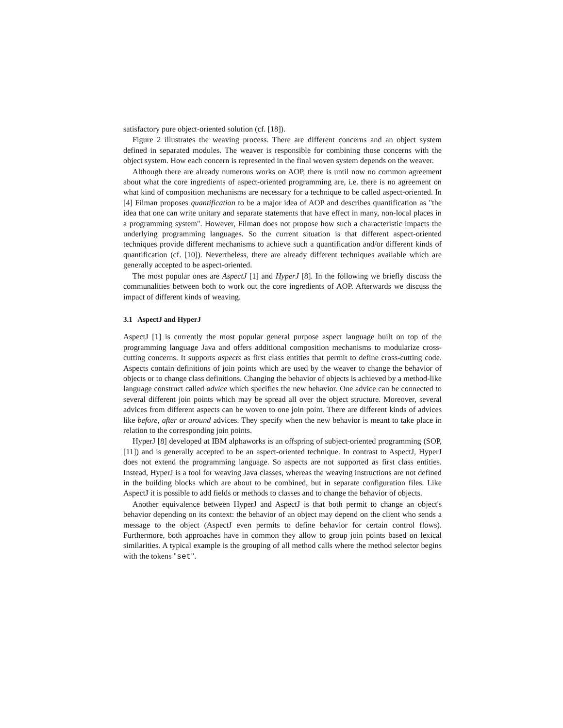satisfactory pure object-oriented solution (cf. [18]).
Figure 2 illustrates the weaving process. There are different concerns and an object system defined in separated modules. The weaver is responsible for combining those concerns with the object system. How each concern is represented in the final woven system depends on the weaver.
Although there are already numerous works on AOP, there is until now no common agreement about what the core ingredients of aspect-oriented programming are, i.e. there is no agreement on what kind of composition mechanisms are necessary for a technique to be called aspect-oriented. In [4] Filman proposes quantification to be a major idea of AOP and describes quantification as "the idea that one can write unitary and separate statements that have effect in many, non-local places in a programming system". However, Filman does not propose how such a characteristic impacts the underlying programming languages. So the current situation is that different aspect-oriented techniques provide different mechanisms to achieve such a quantification and/or different kinds of quantification (cf. [10]). Nevertheless, there are already different techniques available which are generally accepted to be aspect-oriented.
The most popular ones are AspectJ [1] and HyperJ [8]. In the following we briefly discuss the communalities between both to work out the core ingredients of AOP. Afterwards we discuss the impact of different kinds of weaving.
3.1 AspectJ and HyperJ
AspectJ [1] is currently the most popular general purpose aspect language built on top of the programming language Java and offers additional composition mechanisms to modularize cross-cutting concerns. It supports aspects as first class entities that permit to define cross-cutting code. Aspects contain definitions of join points which are used by the weaver to change the behavior of objects or to change class definitions. Changing the behavior of objects is achieved by a method-like language construct called advice which specifies the new behavior. One advice can be connected to several different join points which may be spread all over the object structure. Moreover, several advices from different aspects can be woven to one join point. There are different kinds of advices like before, after or around advices. They specify when the new behavior is meant to take place in relation to the corresponding join points.
HyperJ [8] developed at IBM alphaworks is an offspring of subject-oriented programming (SOP, [11]) and is generally accepted to be an aspect-oriented technique. In contrast to AspectJ, HyperJ does not extend the programming language. So aspects are not supported as first class entities. Instead, HyperJ is a tool for weaving Java classes, whereas the weaving instructions are not defined in the building blocks which are about to be combined, but in separate configuration files. Like AspectJ it is possible to add fields or methods to classes and to change the behavior of objects.
Another equivalence between HyperJ and AspectJ is that both permit to change an object's behavior depending on its context: the behavior of an object may depend on the client who sends a message to the object (AspectJ even permits to define behavior for certain control flows). Furthermore, both approaches have in common they allow to group join points based on lexical similarities. A typical example is the grouping of all method calls where the method selector begins with the tokens "set".